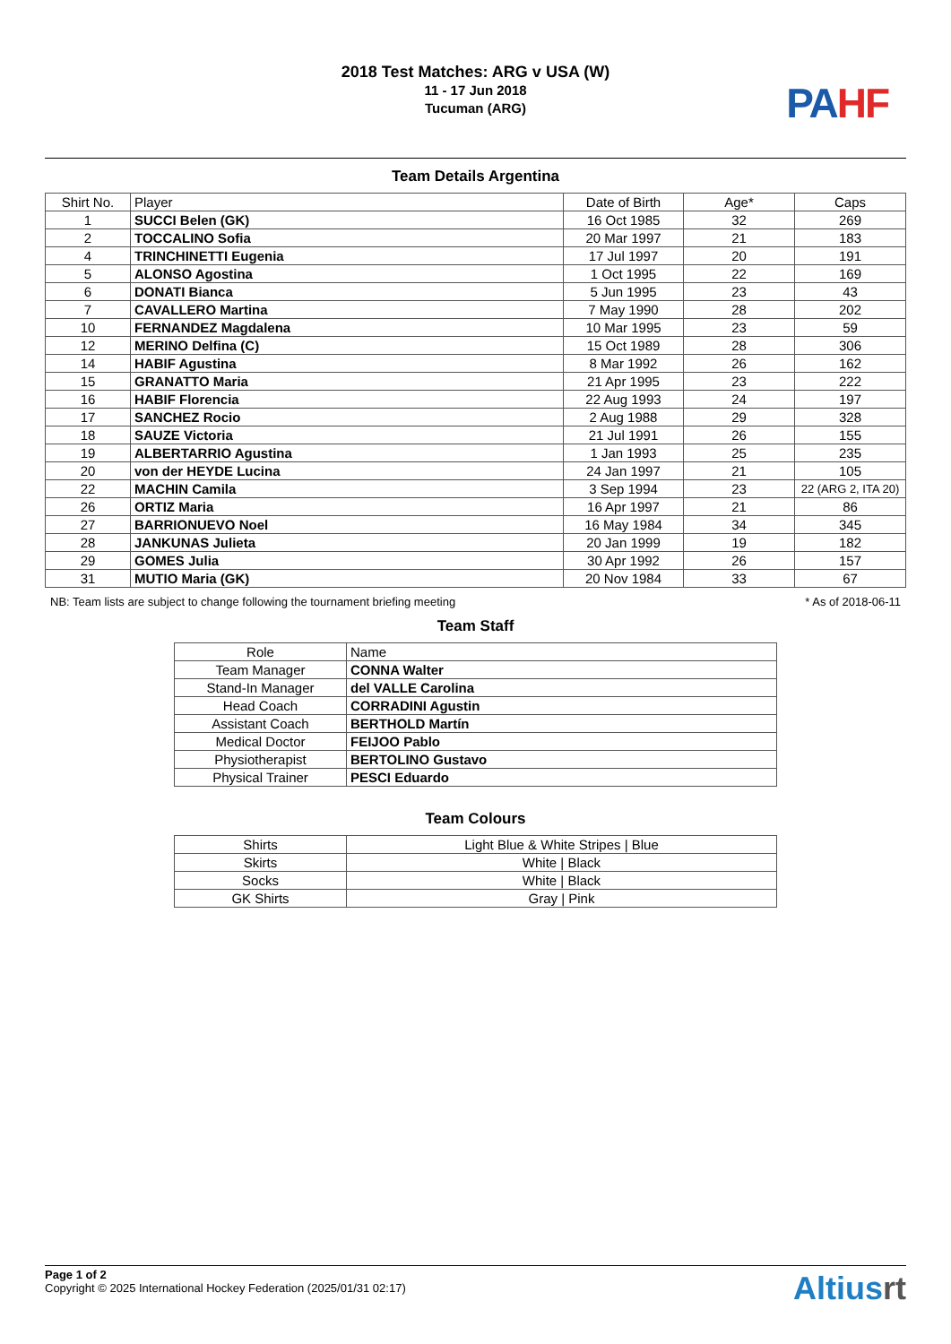2018 Test Matches: ARG v USA (W)
11 - 17 Jun 2018
Tucuman (ARG)
PA HF
Team Details Argentina
| Shirt No. | Player | Date of Birth | Age* | Caps |
| --- | --- | --- | --- | --- |
| 1 | SUCCI Belen (GK) | 16 Oct 1985 | 32 | 269 |
| 2 | TOCCALINO Sofia | 20 Mar 1997 | 21 | 183 |
| 4 | TRINCHINETTI Eugenia | 17 Jul 1997 | 20 | 191 |
| 5 | ALONSO Agostina | 1 Oct 1995 | 22 | 169 |
| 6 | DONATI Bianca | 5 Jun 1995 | 23 | 43 |
| 7 | CAVALLERO Martina | 7 May 1990 | 28 | 202 |
| 10 | FERNANDEZ Magdalena | 10 Mar 1995 | 23 | 59 |
| 12 | MERINO Delfina (C) | 15 Oct 1989 | 28 | 306 |
| 14 | HABIF Agustina | 8 Mar 1992 | 26 | 162 |
| 15 | GRANATTO Maria | 21 Apr 1995 | 23 | 222 |
| 16 | HABIF Florencia | 22 Aug 1993 | 24 | 197 |
| 17 | SANCHEZ Rocio | 2 Aug 1988 | 29 | 328 |
| 18 | SAUZE Victoria | 21 Jul 1991 | 26 | 155 |
| 19 | ALBERTARRIO Agustina | 1 Jan 1993 | 25 | 235 |
| 20 | von der HEYDE Lucina | 24 Jan 1997 | 21 | 105 |
| 22 | MACHIN Camila | 3 Sep 1994 | 23 | 22 (ARG 2, ITA 20) |
| 26 | ORTIZ Maria | 16 Apr 1997 | 21 | 86 |
| 27 | BARRIONUEVO Noel | 16 May 1984 | 34 | 345 |
| 28 | JANKUNAS Julieta | 20 Jan 1999 | 19 | 182 |
| 29 | GOMES Julia | 30 Apr 1992 | 26 | 157 |
| 31 | MUTIO Maria (GK) | 20 Nov 1984 | 33 | 67 |
NB: Team lists are subject to change following the tournament briefing meeting * As of 2018-06-11
Team Staff
| Role | Name |
| --- | --- |
| Team Manager | CONNA Walter |
| Stand-In Manager | del VALLE Carolina |
| Head Coach | CORRADINI Agustin |
| Assistant Coach | BERTHOLD Martín |
| Medical Doctor | FEIJOO Pablo |
| Physiotherapist | BERTOLINO Gustavo |
| Physical Trainer | PESCI Eduardo |
Team Colours
| Shirts | Light Blue & White Stripes / Blue |
| Skirts | White / Black |
| Socks | White / Black |
| GK Shirts | Gray / Pink |
Page 1 of 2
Copyright © 2025 International Hockey Federation (2025/01/31 02:17)
Altiusrt